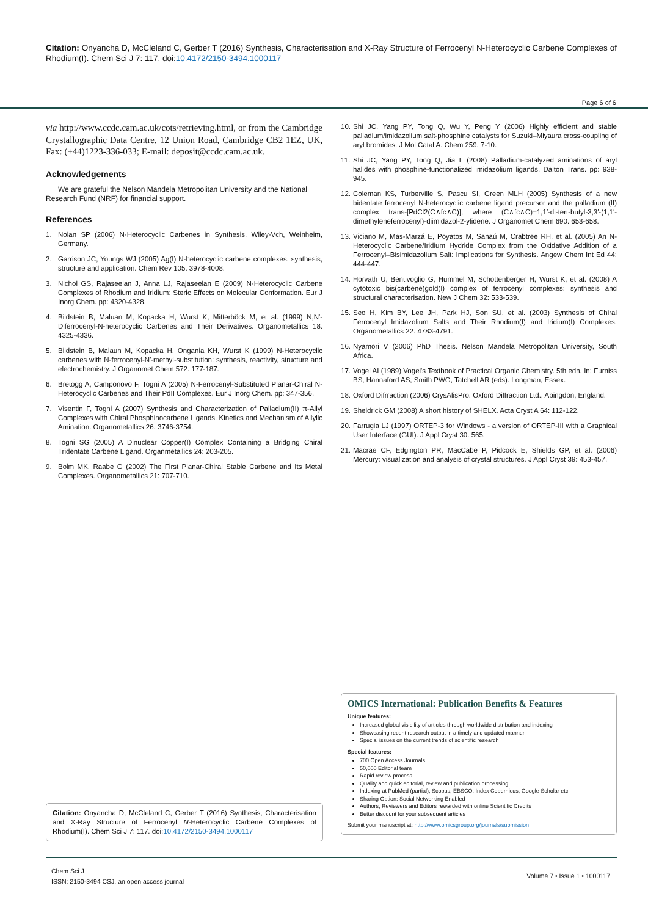Citation: Onyancha D, McCleland C, Gerber T (2016) Synthesis, Characterisation and X-Ray Structure of Ferrocenyl N-Heterocyclic Carbene Complexes of Rhodium(I). Chem Sci J 7: 117. doi:10.4172/2150-3494.1000117
Page 6 of 6
via http://www.ccdc.cam.ac.uk/cots/retrieving.html, or from the Cambridge Crystallographic Data Centre, 12 Union Road, Cambridge CB2 1EZ, UK, Fax: (+44)1223-336-033; E-mail: deposit@ccdc.cam.ac.uk.
Acknowledgements
We are grateful the Nelson Mandela Metropolitan University and the National Research Fund (NRF) for financial support.
References
1. Nolan SP (2006) N-Heterocyclic Carbenes in Synthesis. Wiley-Vch, Weinheim, Germany.
2. Garrison JC, Youngs WJ (2005) Ag(I) N-heterocyclic carbene complexes: synthesis, structure and application. Chem Rev 105: 3978-4008.
3. Nichol GS, Rajaseelan J, Anna LJ, Rajaseelan E (2009) N-Heterocyclic Carbene Complexes of Rhodium and Iridium: Steric Effects on Molecular Conformation. Eur J Inorg Chem. pp: 4320-4328.
4. Bildstein B, Maluan M, Kopacka H, Wurst K, Mitterböck M, et al. (1999) N,N'-Diferrocenyl-N-heterocyclic Carbenes and Their Derivatives. Organometallics 18: 4325-4336.
5. Bildstein B, Malaun M, Kopacka H, Ongania KH, Wurst K (1999) N-Heterocyclic carbenes with N-ferrocenyl-N′-methyl-substitution: synthesis, reactivity, structure and electrochemistry. J Organomet Chem 572: 177-187.
6. Bretogg A, Camponovo F, Togni A (2005) N-Ferrocenyl-Substituted Planar-Chiral N-Heterocyclic Carbenes and Their PdII Complexes. Eur J Inorg Chem. pp: 347-356.
7. Visentin F, Togni A (2007) Synthesis and Characterization of Palladium(II) π-Allyl Complexes with Chiral Phosphinocarbene Ligands. Kinetics and Mechanism of Allylic Amination. Organometallics 26: 3746-3754.
8. Togni SG (2005) A Dinuclear Copper(I) Complex Containing a Bridging Chiral Tridentate Carbene Ligand. Organmetallics 24: 203-205.
9. Bolm MK, Raabe G (2002) The First Planar-Chiral Stable Carbene and Its Metal Complexes. Organometallics 21: 707-710.
10. Shi JC, Yang PY, Tong Q, Wu Y, Peng Y (2006) Highly efficient and stable palladium/imidazolium salt-phosphine catalysts for Suzuki–Miyaura cross-coupling of aryl bromides. J Mol Catal A: Chem 259: 7-10.
11. Shi JC, Yang PY, Tong Q, Jia L (2008) Palladium-catalyzed aminations of aryl halides with phosphine-functionalized imidazolium ligands. Dalton Trans. pp: 938-945.
12. Coleman KS, Turberville S, Pascu SI, Green MLH (2005) Synthesis of a new bidentate ferrocenyl N-heterocyclic carbene ligand precursor and the palladium (II) complex trans-[PdCl2(C∧fc∧C)], where (C∧fc∧C)=1,1′-di-tert-butyl-3,3′-(1,1′-dimethyleneferrocenyl)-diimidazol-2-ylidene. J Organomet Chem 690: 653-658.
13. Viciano M, Mas-Marzá E, Poyatos M, Sanaú M, Crabtree RH, et al. (2005) An N-Heterocyclic Carbene/Iridium Hydride Complex from the Oxidative Addition of a Ferrocenyl–Bisimidazolium Salt: Implications for Synthesis. Angew Chem Int Ed 44: 444-447.
14. Horvath U, Bentivoglio G, Hummel M, Schottenberger H, Wurst K, et al. (2008) A cytotoxic bis(carbene)gold(I) complex of ferrocenyl complexes: synthesis and structural characterisation. New J Chem 32: 533-539.
15. Seo H, Kim BY, Lee JH, Park HJ, Son SU, et al. (2003) Synthesis of Chiral Ferrocenyl Imidazolium Salts and Their Rhodium(I) and Iridium(I) Complexes. Organometallics 22: 4783-4791.
16. Nyamori V (2006) PhD Thesis. Nelson Mandela Metropolitan University, South Africa.
17. Vogel AI (1989) Vogel's Textbook of Practical Organic Chemistry. 5th edn. In: Furniss BS, Hannaford AS, Smith PWG, Tatchell AR (eds). Longman, Essex.
18. Oxford Difrraction (2006) CrysAlisPro. Oxford Diffraction Ltd., Abingdon, England.
19. Sheldrick GM (2008) A short history of SHELX. Acta Cryst A 64: 112-122.
20. Farrugia LJ (1997) ORTEP-3 for Windows - a version of ORTEP-III with a Graphical User Interface (GUI). J Appl Cryst 30: 565.
21. Macrae CF, Edgington PR, MacCabe P, Pidcock E, Shields GP, et al. (2006) Mercury: visualization and analysis of crystal structures. J Appl Cryst 39: 453-457.
OMICS International: Publication Benefits & Features
Unique features:
Increased global visibility of articles through worldwide distribution and indexing
Showcasing recent research output in a timely and updated manner
Special issues on the current trends of scientific research
Special features:
700 Open Access Journals
50,000 Editorial team
Rapid review process
Quality and quick editorial, review and publication processing
Indexing at PubMed (partial), Scopus, EBSCO, Index Copernicus, Google Scholar etc.
Sharing Option: Social Networking Enabled
Authors, Reviewers and Editors rewarded with online Scientific Credits
Better discount for your subsequent articles
Submit your manuscript at: http://www.omicsgroup.org/journals/submission
Citation: Onyancha D, McCleland C, Gerber T (2016) Synthesis, Characterisation and X-Ray Structure of Ferrocenyl N-Heterocyclic Carbene Complexes of Rhodium(I). Chem Sci J 7: 117. doi:10.4172/2150-3494.1000117
Chem Sci J
ISSN: 2150-3494 CSJ, an open access journal
Volume 7 • Issue 1 • 1000117